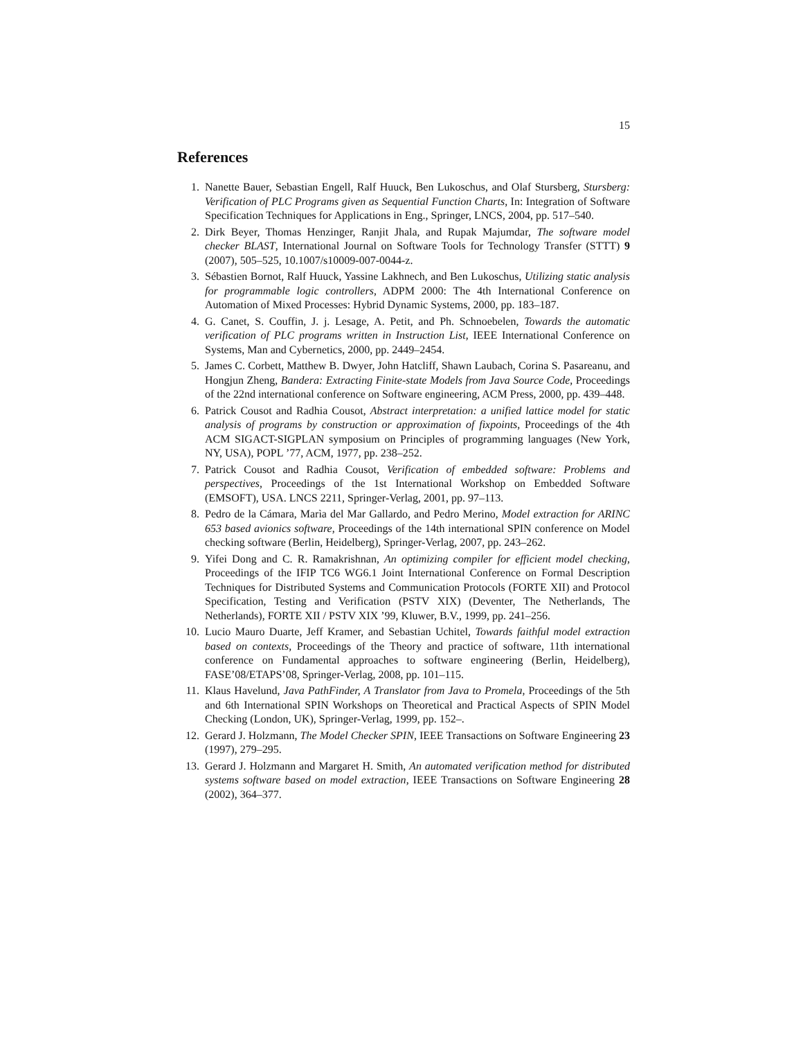15
References
1. Nanette Bauer, Sebastian Engell, Ralf Huuck, Ben Lukoschus, and Olaf Stursberg, Stursberg: Verification of PLC Programs given as Sequential Function Charts, In: Integration of Software Specification Techniques for Applications in Eng., Springer, LNCS, 2004, pp. 517–540.
2. Dirk Beyer, Thomas Henzinger, Ranjit Jhala, and Rupak Majumdar, The software model checker BLAST, International Journal on Software Tools for Technology Transfer (STTT) 9 (2007), 505–525, 10.1007/s10009-007-0044-z.
3. Sébastien Bornot, Ralf Huuck, Yassine Lakhnech, and Ben Lukoschus, Utilizing static analysis for programmable logic controllers, ADPM 2000: The 4th International Conference on Automation of Mixed Processes: Hybrid Dynamic Systems, 2000, pp. 183–187.
4. G. Canet, S. Couffin, J. j. Lesage, A. Petit, and Ph. Schnoebelen, Towards the automatic verification of PLC programs written in Instruction List, IEEE International Conference on Systems, Man and Cybernetics, 2000, pp. 2449–2454.
5. James C. Corbett, Matthew B. Dwyer, John Hatcliff, Shawn Laubach, Corina S. Pasareanu, and Hongjun Zheng, Bandera: Extracting Finite-state Models from Java Source Code, Proceedings of the 22nd international conference on Software engineering, ACM Press, 2000, pp. 439–448.
6. Patrick Cousot and Radhia Cousot, Abstract interpretation: a unified lattice model for static analysis of programs by construction or approximation of fixpoints, Proceedings of the 4th ACM SIGACT-SIGPLAN symposium on Principles of programming languages (New York, NY, USA), POPL ’77, ACM, 1977, pp. 238–252.
7. Patrick Cousot and Radhia Cousot, Verification of embedded software: Problems and perspectives, Proceedings of the 1st International Workshop on Embedded Software (EMSOFT), USA. LNCS 2211, Springer-Verlag, 2001, pp. 97–113.
8. Pedro de la Cámara, Marìa del Mar Gallardo, and Pedro Merino, Model extraction for ARINC 653 based avionics software, Proceedings of the 14th international SPIN conference on Model checking software (Berlin, Heidelberg), Springer-Verlag, 2007, pp. 243–262.
9. Yifei Dong and C. R. Ramakrishnan, An optimizing compiler for efficient model checking, Proceedings of the IFIP TC6 WG6.1 Joint International Conference on Formal Description Techniques for Distributed Systems and Communication Protocols (FORTE XII) and Protocol Specification, Testing and Verification (PSTV XIX) (Deventer, The Netherlands, The Netherlands), FORTE XII / PSTV XIX ’99, Kluwer, B.V., 1999, pp. 241–256.
10. Lucio Mauro Duarte, Jeff Kramer, and Sebastian Uchitel, Towards faithful model extraction based on contexts, Proceedings of the Theory and practice of software, 11th international conference on Fundamental approaches to software engineering (Berlin, Heidelberg), FASE’08/ETAPS’08, Springer-Verlag, 2008, pp. 101–115.
11. Klaus Havelund, Java PathFinder, A Translator from Java to Promela, Proceedings of the 5th and 6th International SPIN Workshops on Theoretical and Practical Aspects of SPIN Model Checking (London, UK), Springer-Verlag, 1999, pp. 152–.
12. Gerard J. Holzmann, The Model Checker SPIN, IEEE Transactions on Software Engineering 23 (1997), 279–295.
13. Gerard J. Holzmann and Margaret H. Smith, An automated verification method for distributed systems software based on model extraction, IEEE Transactions on Software Engineering 28 (2002), 364–377.